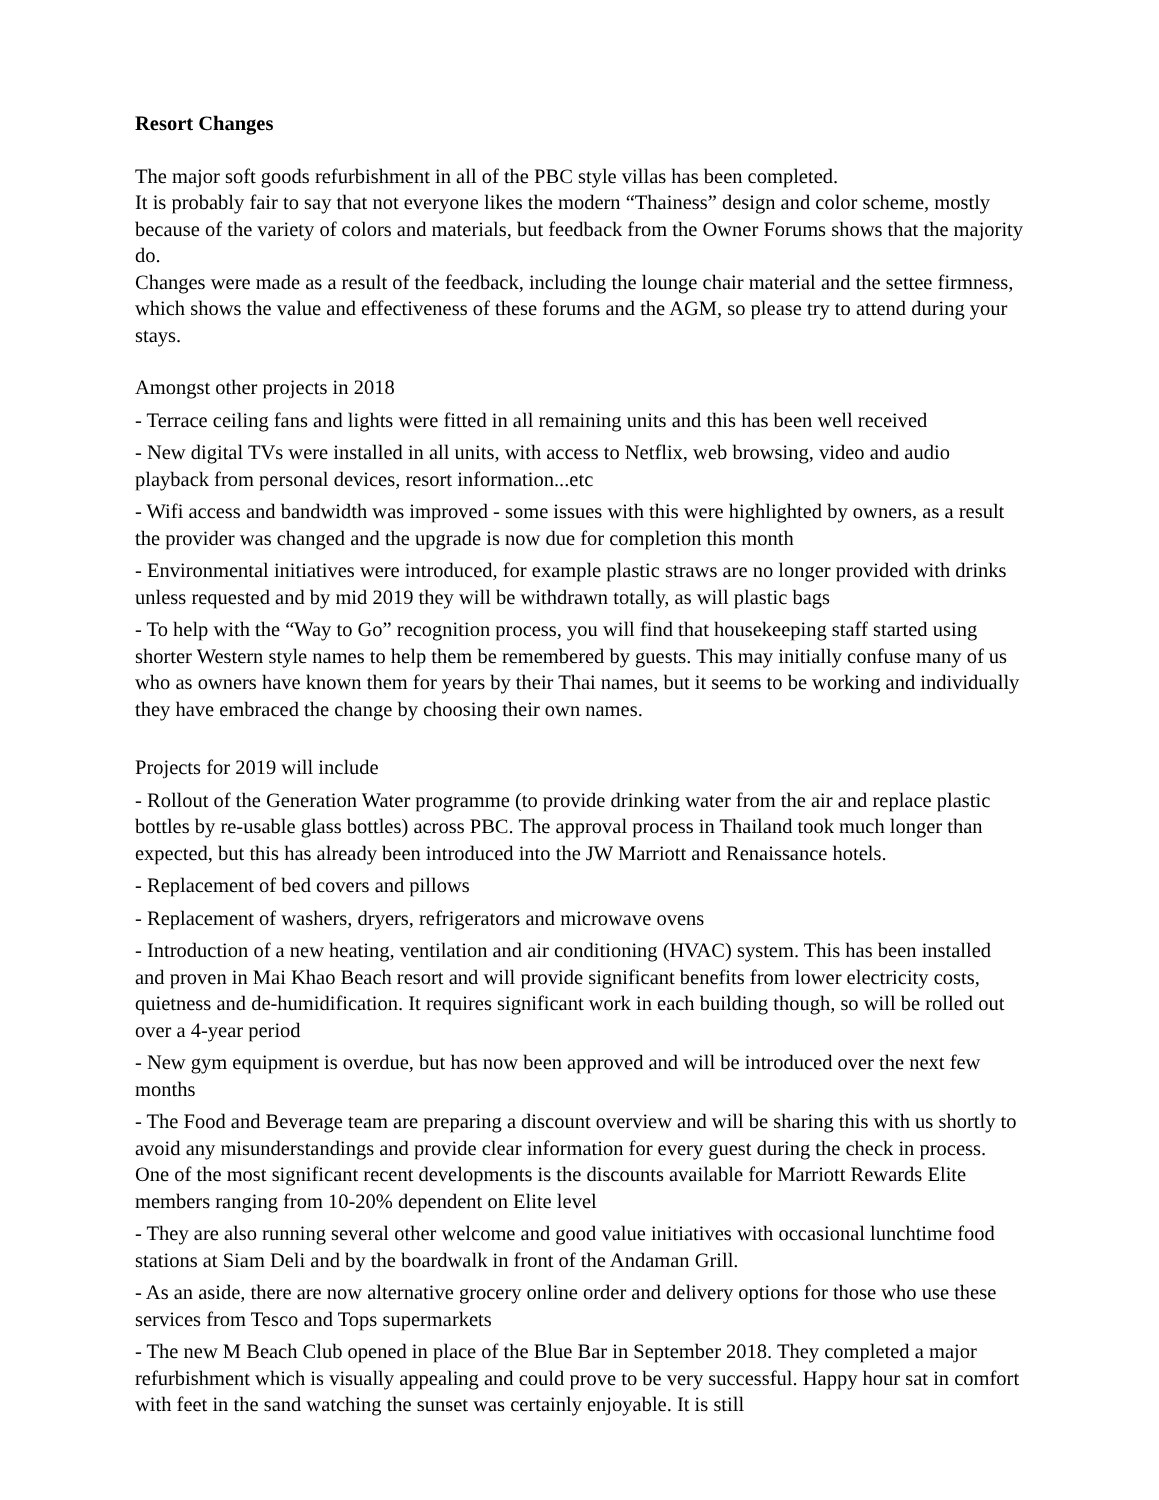Resort Changes
The major soft goods refurbishment in all of the PBC style villas has been completed.
It is probably fair to say that not everyone likes the modern “Thainess” design and color scheme, mostly because of the variety of colors and materials, but feedback from the Owner Forums shows that the majority do.
Changes were made as a result of the feedback, including the lounge chair material and the settee firmness, which shows the value and effectiveness of these forums and the AGM, so please try to attend during your stays.
Amongst other projects in 2018
- Terrace ceiling fans and lights were fitted in all remaining units and this has been well received
- New digital TVs were installed in all units, with access to Netflix, web browsing, video and audio playback from personal devices, resort information...etc
- Wifi access and bandwidth was improved - some issues with this were highlighted by owners, as a result the provider was changed and the upgrade is now due for completion this month
- Environmental initiatives were introduced, for example plastic straws are no longer provided with drinks unless requested and by mid 2019 they will be withdrawn totally, as will plastic bags
- To help with the “Way to Go” recognition process, you will find that housekeeping staff started using shorter Western style names to help them be remembered by guests. This may initially confuse many of us who as owners have known them for years by their Thai names, but it seems to be working and individually they have embraced the change by choosing their own names.
Projects for 2019 will include
- Rollout of the Generation Water programme (to provide drinking water from the air and replace plastic bottles by re-usable glass bottles) across PBC. The approval process in Thailand took much longer than expected, but this has already been introduced into the JW Marriott and Renaissance hotels.
- Replacement of bed covers and pillows
- Replacement of washers, dryers, refrigerators and microwave ovens
- Introduction of a new heating, ventilation and air conditioning (HVAC) system. This has been installed and proven in Mai Khao Beach resort and will provide significant benefits from lower electricity costs, quietness and de-humidification. It requires significant work in each building though, so will be rolled out over a 4-year period
- New gym equipment is overdue, but has now been approved and will be introduced over the next few months
- The Food and Beverage team are preparing a discount overview and will be sharing this with us shortly to avoid any misunderstandings and provide clear information for every guest during the check in process. One of the most significant recent developments is the discounts available for Marriott Rewards Elite members ranging from 10-20% dependent on Elite level
- They are also running several other welcome and good value initiatives with occasional lunchtime food stations at Siam Deli and by the boardwalk in front of the Andaman Grill.
- As an aside, there are now alternative grocery online order and delivery options for those who use these services from Tesco and Tops supermarkets
- The new M Beach Club opened in place of the Blue Bar in September 2018. They completed a major refurbishment which is visually appealing and could prove to be very successful. Happy hour sat in comfort with feet in the sand watching the sunset was certainly enjoyable. It is still